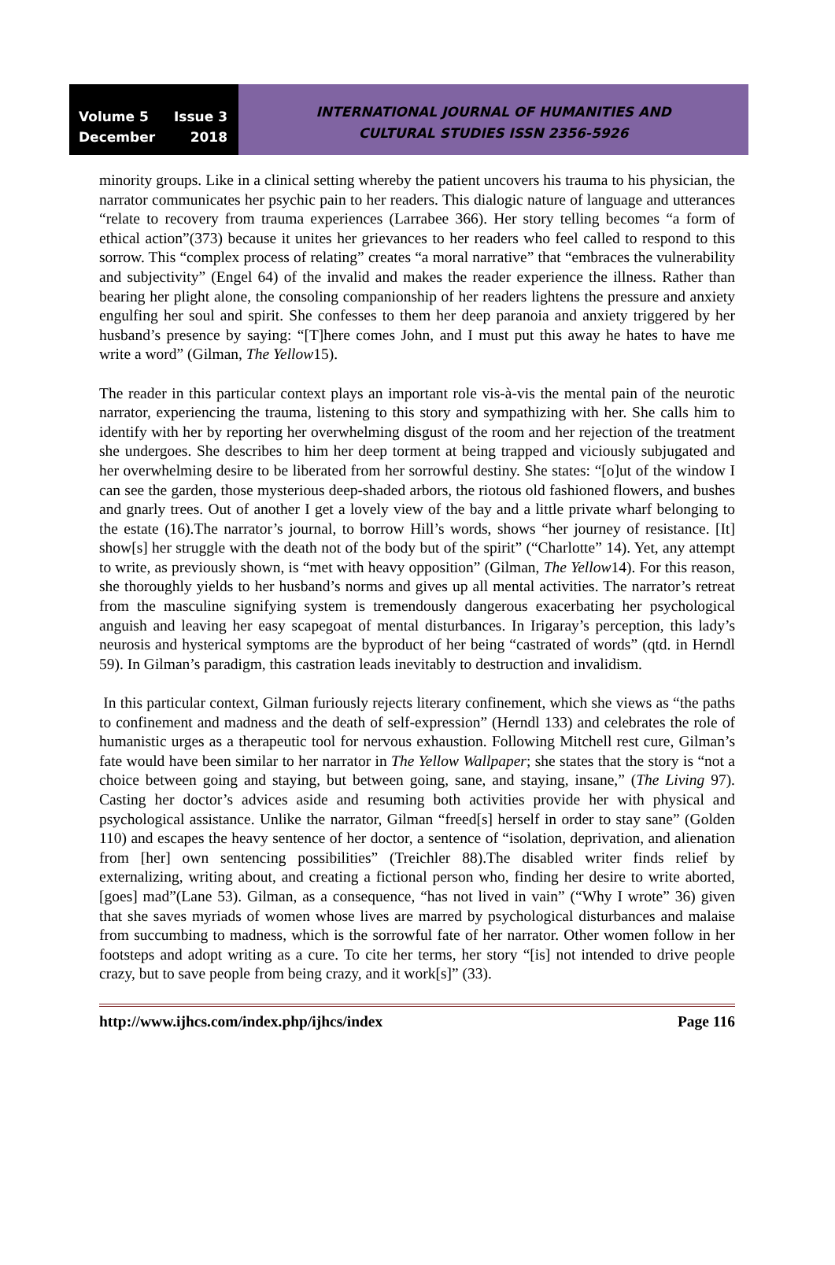Volume 5 Issue 3
December 2018
INTERNATIONAL JOURNAL OF HUMANITIES AND
CULTURAL STUDIES ISSN 2356-5926
minority groups. Like in a clinical setting whereby the patient uncovers his trauma to his physician, the narrator communicates her psychic pain to her readers. This dialogic nature of language and utterances “relate to recovery from trauma experiences (Larrabee 366). Her story telling becomes “a form of ethical action”(373) because it unites her grievances to her readers who feel called to respond to this sorrow. This “complex process of relating” creates “a moral narrative” that “embraces the vulnerability and subjectivity” (Engel 64) of the invalid and makes the reader experience the illness. Rather than bearing her plight alone, the consoling companionship of her readers lightens the pressure and anxiety engulfing her soul and spirit. She confesses to them her deep paranoia and anxiety triggered by her husband’s presence by saying: “[T]here comes John, and I must put this away he hates to have me write a word” (Gilman, The Yellow15).
The reader in this particular context plays an important role vis-à-vis the mental pain of the neurotic narrator, experiencing the trauma, listening to this story and sympathizing with her. She calls him to identify with her by reporting her overwhelming disgust of the room and her rejection of the treatment she undergoes. She describes to him her deep torment at being trapped and viciously subjugated and her overwhelming desire to be liberated from her sorrowful destiny. She states: “[o]ut of the window I can see the garden, those mysterious deep-shaded arbors, the riotous old fashioned flowers, and bushes and gnarly trees. Out of another I get a lovely view of the bay and a little private wharf belonging to the estate (16).The narrator’s journal, to borrow Hill’s words, shows “her journey of resistance. [It] show[s] her struggle with the death not of the body but of the spirit” (“Charlotte” 14). Yet, any attempt to write, as previously shown, is “met with heavy opposition” (Gilman, The Yellow14). For this reason, she thoroughly yields to her husband’s norms and gives up all mental activities. The narrator’s retreat from the masculine signifying system is tremendously dangerous exacerbating her psychological anguish and leaving her easy scapegoat of mental disturbances. In Irigaray’s perception, this lady’s neurosis and hysterical symptoms are the byproduct of her being “castrated of words” (qtd. in Herndl 59). In Gilman’s paradigm, this castration leads inevitably to destruction and invalidism.
In this particular context, Gilman furiously rejects literary confinement, which she views as “the paths to confinement and madness and the death of self-expression” (Herndl 133) and celebrates the role of humanistic urges as a therapeutic tool for nervous exhaustion. Following Mitchell rest cure, Gilman’s fate would have been similar to her narrator in The Yellow Wallpaper; she states that the story is “not a choice between going and staying, but between going, sane, and staying, insane,” (The Living 97). Casting her doctor’s advices aside and resuming both activities provide her with physical and psychological assistance. Unlike the narrator, Gilman “freed[s] herself in order to stay sane” (Golden 110) and escapes the heavy sentence of her doctor, a sentence of “isolation, deprivation, and alienation from [her] own sentencing possibilities” (Treichler 88).The disabled writer finds relief by externalizing, writing about, and creating a fictional person who, finding her desire to write aborted, [goes] mad”(Lane 53). Gilman, as a consequence, “has not lived in vain” (“Why I wrote” 36) given that she saves myriads of women whose lives are marred by psychological disturbances and malaise from succumbing to madness, which is the sorrowful fate of her narrator. Other women follow in her footsteps and adopt writing as a cure. To cite her terms, her story “[is] not intended to drive people crazy, but to save people from being crazy, and it work[s]” (33).
http://www.ijhcs.com/index.php/ijhcs/index Page 116